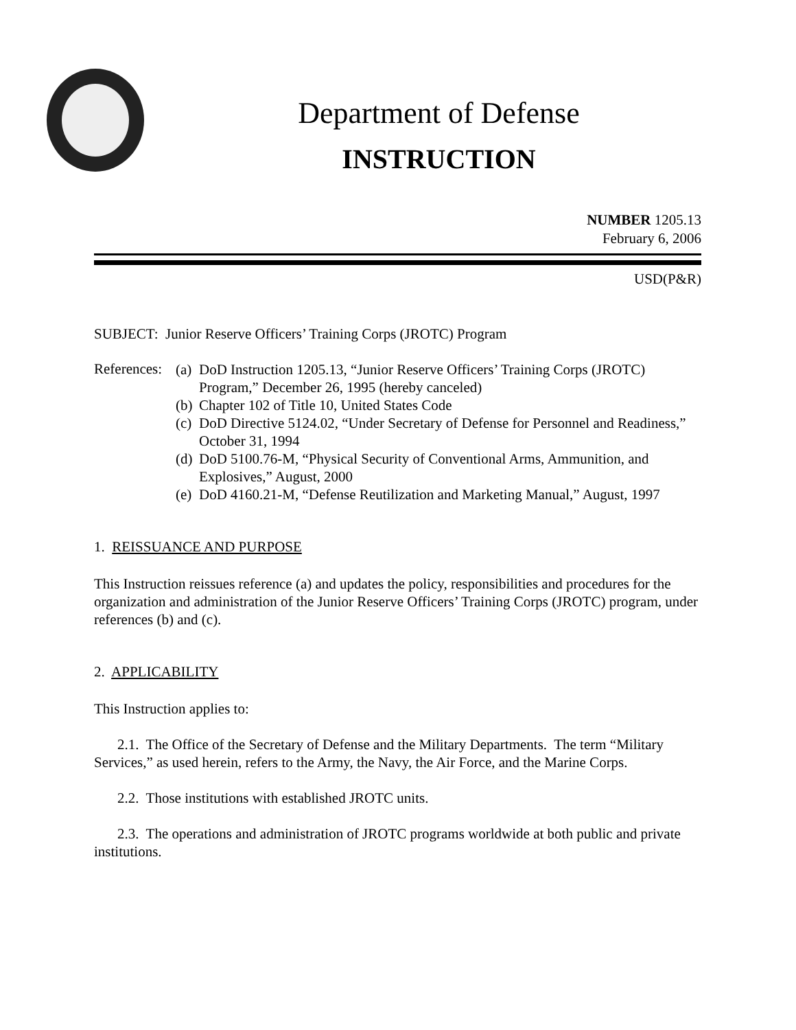Department of Defense
INSTRUCTION
NUMBER 1205.13
February 6, 2006
USD(P&R)
SUBJECT: Junior Reserve Officers’ Training Corps (JROTC) Program
References:
(a) DoD Instruction 1205.13, “Junior Reserve Officers’ Training Corps (JROTC) Program,” December 26, 1995 (hereby canceled)
(b) Chapter 102 of Title 10, United States Code
(c) DoD Directive 5124.02, “Under Secretary of Defense for Personnel and Readiness,” October 31, 1994
(d) DoD 5100.76-M, “Physical Security of Conventional Arms, Ammunition, and Explosives,” August, 2000
(e) DoD 4160.21-M, “Defense Reutilization and Marketing Manual,” August, 1997
1. REISSUANCE AND PURPOSE
This Instruction reissues reference (a) and updates the policy, responsibilities and procedures for the organization and administration of the Junior Reserve Officers’ Training Corps (JROTC) program, under references (b) and (c).
2. APPLICABILITY
This Instruction applies to:
2.1. The Office of the Secretary of Defense and the Military Departments. The term “Military Services,” as used herein, refers to the Army, the Navy, the Air Force, and the Marine Corps.
2.2. Those institutions with established JROTC units.
2.3. The operations and administration of JROTC programs worldwide at both public and private institutions.